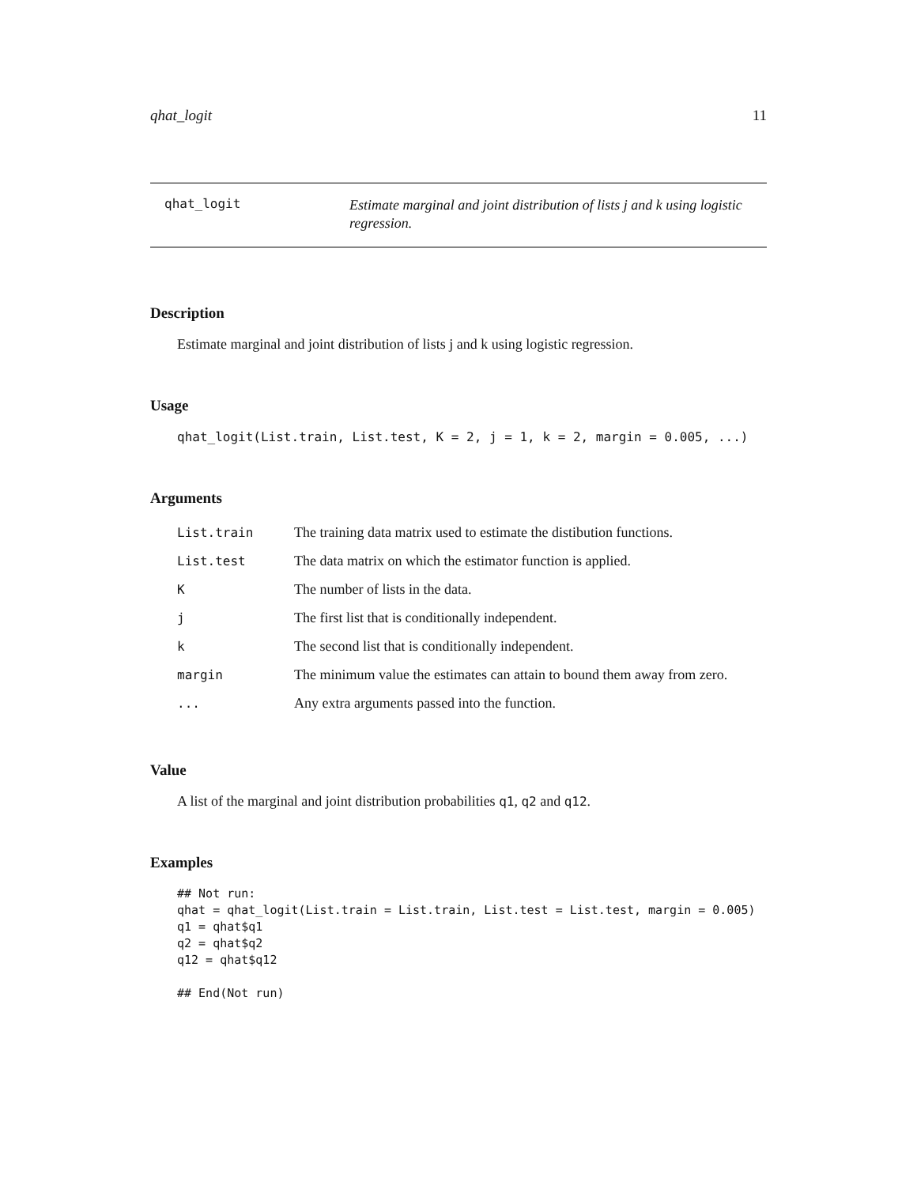qhat_logit 11
qhat_logit
Estimate marginal and joint distribution of lists j and k using logistic regression.
Description
Estimate marginal and joint distribution of lists j and k using logistic regression.
Usage
qhat_logit(List.train, List.test, K = 2, j = 1, k = 2, margin = 0.005, ...)
Arguments
| List.train | The training data matrix used to estimate the distibution functions. |
| List.test | The data matrix on which the estimator function is applied. |
| K | The number of lists in the data. |
| j | The first list that is conditionally independent. |
| k | The second list that is conditionally independent. |
| margin | The minimum value the estimates can attain to bound them away from zero. |
| ... | Any extra arguments passed into the function. |
Value
A list of the marginal and joint distribution probabilities q1, q2 and q12.
Examples
## Not run:
qhat = qhat_logit(List.train = List.train, List.test = List.test, margin = 0.005)
q1 = qhat$q1
q2 = qhat$q2
q12 = qhat$q12

## End(Not run)